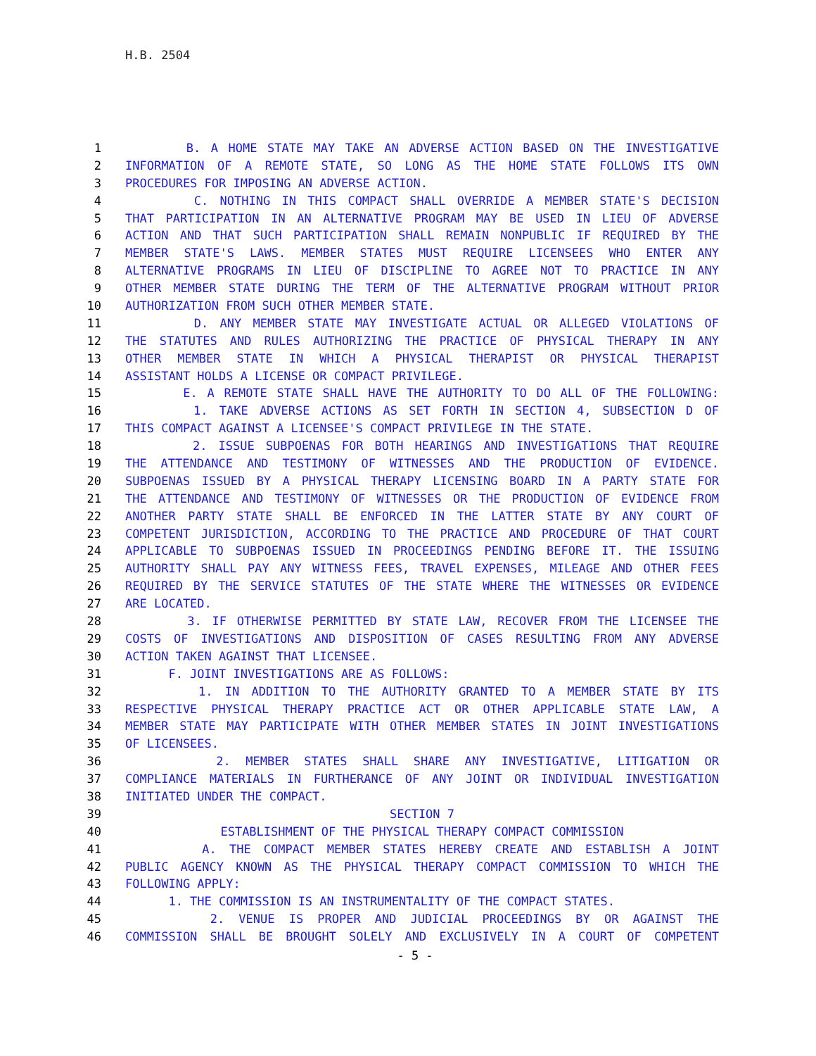H.B. 2504
1 B. A HOME STATE MAY TAKE AN ADVERSE ACTION BASED ON THE INVESTIGATIVE
2 INFORMATION OF A REMOTE STATE, SO LONG AS THE HOME STATE FOLLOWS ITS OWN
3 PROCEDURES FOR IMPOSING AN ADVERSE ACTION.
4 C. NOTHING IN THIS COMPACT SHALL OVERRIDE A MEMBER STATE'S DECISION
5 THAT PARTICIPATION IN AN ALTERNATIVE PROGRAM MAY BE USED IN LIEU OF ADVERSE
6 ACTION AND THAT SUCH PARTICIPATION SHALL REMAIN NONPUBLIC IF REQUIRED BY THE
7 MEMBER STATE'S LAWS. MEMBER STATES MUST REQUIRE LICENSEES WHO ENTER ANY
8 ALTERNATIVE PROGRAMS IN LIEU OF DISCIPLINE TO AGREE NOT TO PRACTICE IN ANY
9 OTHER MEMBER STATE DURING THE TERM OF THE ALTERNATIVE PROGRAM WITHOUT PRIOR
10 AUTHORIZATION FROM SUCH OTHER MEMBER STATE.
11 D. ANY MEMBER STATE MAY INVESTIGATE ACTUAL OR ALLEGED VIOLATIONS OF
12 THE STATUTES AND RULES AUTHORIZING THE PRACTICE OF PHYSICAL THERAPY IN ANY
13 OTHER MEMBER STATE IN WHICH A PHYSICAL THERAPIST OR PHYSICAL THERAPIST
14 ASSISTANT HOLDS A LICENSE OR COMPACT PRIVILEGE.
15 E. A REMOTE STATE SHALL HAVE THE AUTHORITY TO DO ALL OF THE FOLLOWING:
16 1. TAKE ADVERSE ACTIONS AS SET FORTH IN SECTION 4, SUBSECTION D OF
17 THIS COMPACT AGAINST A LICENSEE'S COMPACT PRIVILEGE IN THE STATE.
18 2. ISSUE SUBPOENAS FOR BOTH HEARINGS AND INVESTIGATIONS THAT REQUIRE
19 THE ATTENDANCE AND TESTIMONY OF WITNESSES AND THE PRODUCTION OF EVIDENCE.
20 SUBPOENAS ISSUED BY A PHYSICAL THERAPY LICENSING BOARD IN A PARTY STATE FOR
21 THE ATTENDANCE AND TESTIMONY OF WITNESSES OR THE PRODUCTION OF EVIDENCE FROM
22 ANOTHER PARTY STATE SHALL BE ENFORCED IN THE LATTER STATE BY ANY COURT OF
23 COMPETENT JURISDICTION, ACCORDING TO THE PRACTICE AND PROCEDURE OF THAT COURT
24 APPLICABLE TO SUBPOENAS ISSUED IN PROCEEDINGS PENDING BEFORE IT. THE ISSUING
25 AUTHORITY SHALL PAY ANY WITNESS FEES, TRAVEL EXPENSES, MILEAGE AND OTHER FEES
26 REQUIRED BY THE SERVICE STATUTES OF THE STATE WHERE THE WITNESSES OR EVIDENCE
27 ARE LOCATED.
28 3. IF OTHERWISE PERMITTED BY STATE LAW, RECOVER FROM THE LICENSEE THE
29 COSTS OF INVESTIGATIONS AND DISPOSITION OF CASES RESULTING FROM ANY ADVERSE
30 ACTION TAKEN AGAINST THAT LICENSEE.
31 F. JOINT INVESTIGATIONS ARE AS FOLLOWS:
32 1. IN ADDITION TO THE AUTHORITY GRANTED TO A MEMBER STATE BY ITS
33 RESPECTIVE PHYSICAL THERAPY PRACTICE ACT OR OTHER APPLICABLE STATE LAW, A
34 MEMBER STATE MAY PARTICIPATE WITH OTHER MEMBER STATES IN JOINT INVESTIGATIONS
35 OF LICENSEES.
36 2. MEMBER STATES SHALL SHARE ANY INVESTIGATIVE, LITIGATION OR
37 COMPLIANCE MATERIALS IN FURTHERANCE OF ANY JOINT OR INDIVIDUAL INVESTIGATION
38 INITIATED UNDER THE COMPACT.
39 SECTION 7
40 ESTABLISHMENT OF THE PHYSICAL THERAPY COMPACT COMMISSION
41 A. THE COMPACT MEMBER STATES HEREBY CREATE AND ESTABLISH A JOINT
42 PUBLIC AGENCY KNOWN AS THE PHYSICAL THERAPY COMPACT COMMISSION TO WHICH THE
43 FOLLOWING APPLY:
44 1. THE COMMISSION IS AN INSTRUMENTALITY OF THE COMPACT STATES.
45 2. VENUE IS PROPER AND JUDICIAL PROCEEDINGS BY OR AGAINST THE
46 COMMISSION SHALL BE BROUGHT SOLELY AND EXCLUSIVELY IN A COURT OF COMPETENT
- 5 -